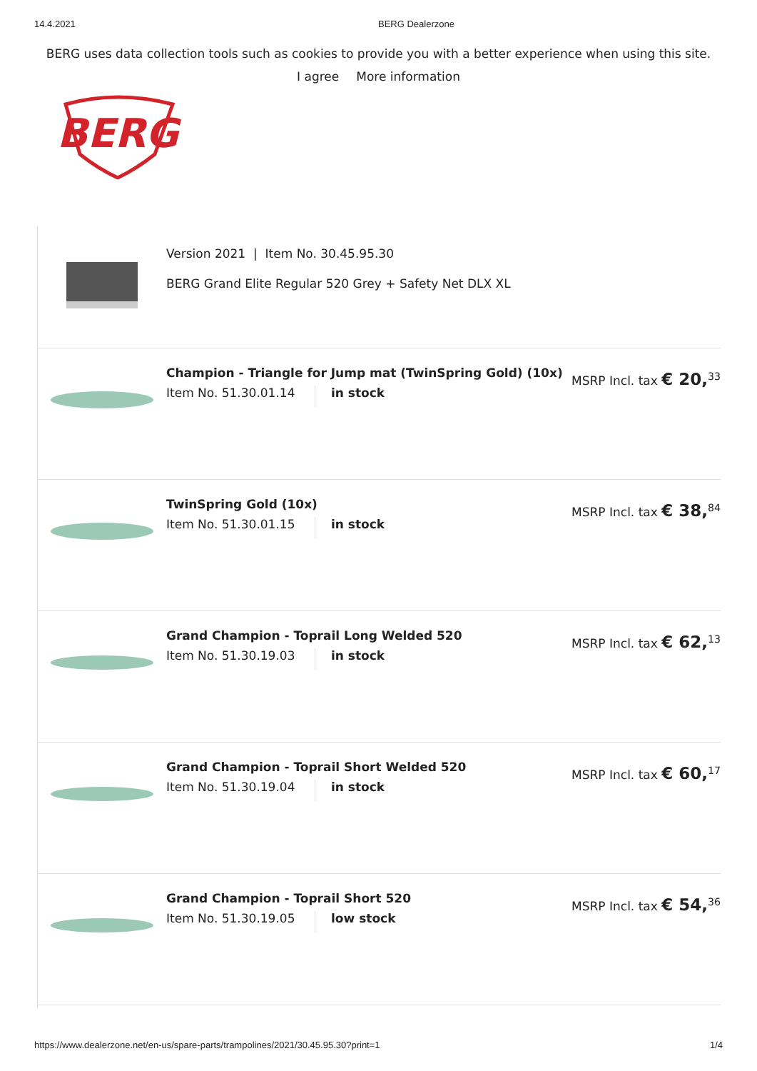14.4.2021 BERG Dealerzone
BERG uses data collection tools such as cookies to provide you with a better experience when using this site.
I agree More information
BERG
Version 2021 | Item No. 30.45.95.30
BERG Grand Elite Regular 520 Grey + Safety Net DLX XL
Champion - Triangle for Jump mat (TwinSpring Gold) (10x)
Item No. 51.30.01.14 in stock
MSRP Incl. tax € 20,<sup>33</sup>
TwinSpring Gold (10x)
Item No. 51.30.01.15 in stock
MSRP Incl. tax € 38,<sup>84</sup>
Grand Champion - Toprail Long Welded 520
Item No. 51.30.19.03 in stock
MSRP Incl. tax € 62,<sup>13</sup>
Grand Champion - Toprail Short Welded 520
Item No. 51.30.19.04 in stock
MSRP Incl. tax € 60,<sup>17</sup>
Grand Champion - Toprail Short 520
Item No. 51.30.19.05 low stock
MSRP Incl. tax € 54,<sup>36</sup>
https://www.dealerzone.net/en-us/spare-parts/trampolines/2021/30.45.95.30?print=1 1/4